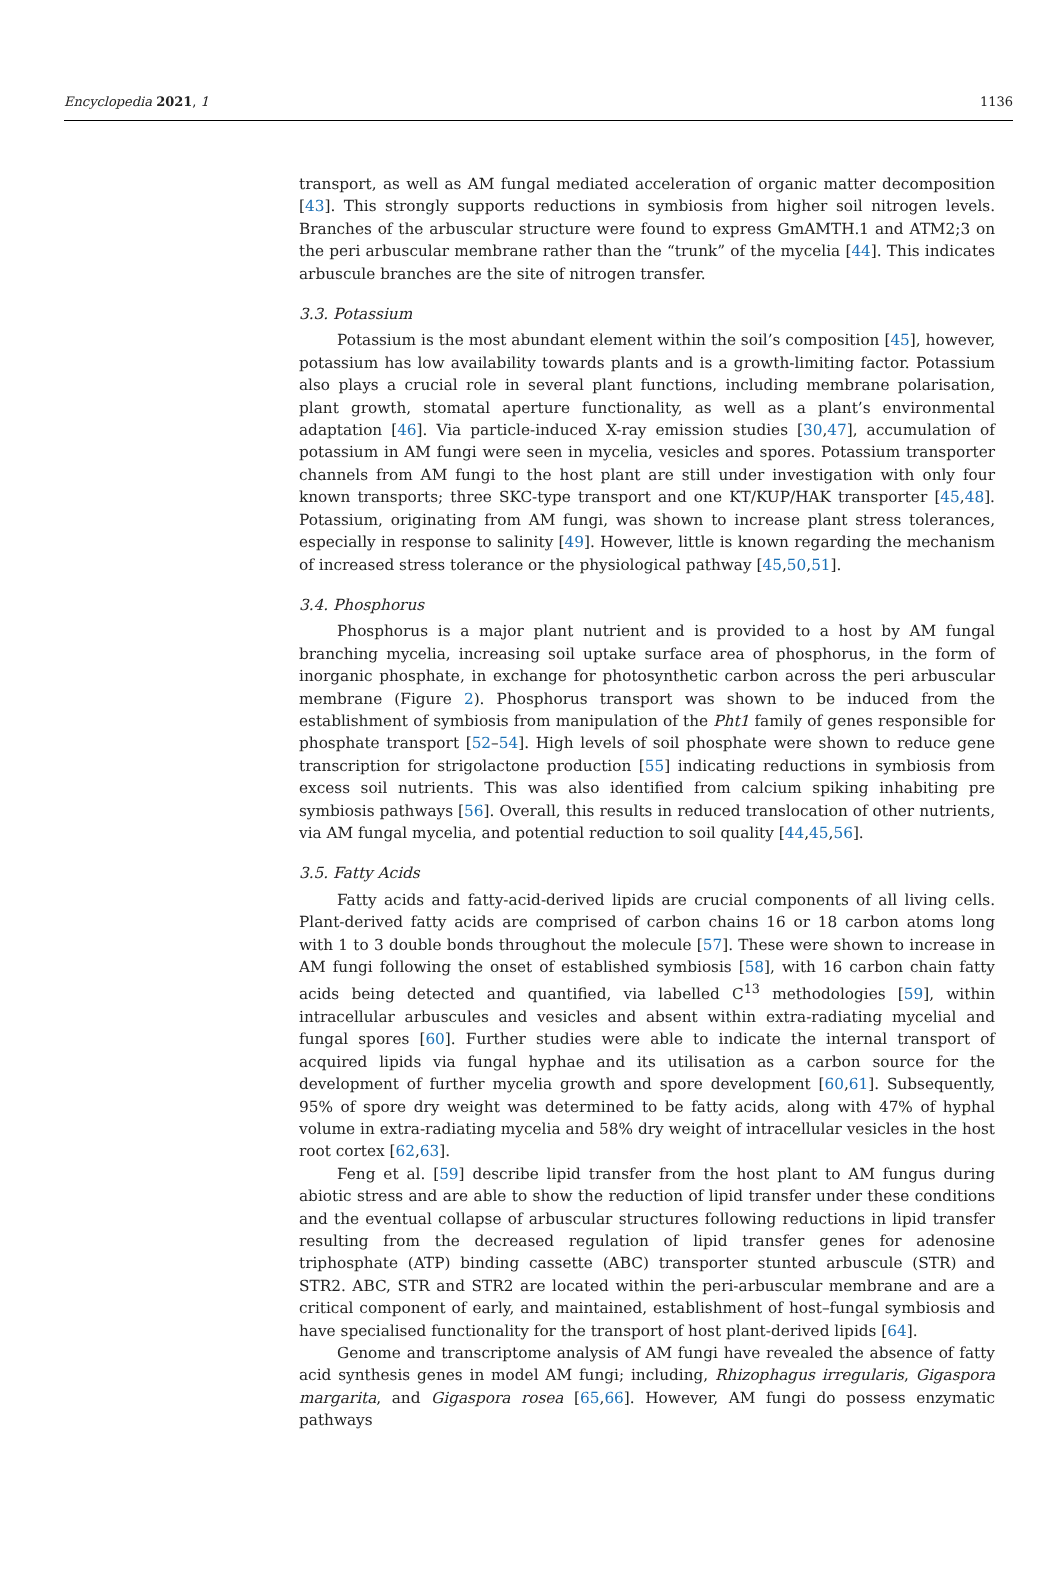Encyclopedia 2021, 1 1136
transport, as well as AM fungal mediated acceleration of organic matter decomposition [43]. This strongly supports reductions in symbiosis from higher soil nitrogen levels. Branches of the arbuscular structure were found to express GmAMTH.1 and ATM2;3 on the peri arbuscular membrane rather than the “trunk” of the mycelia [44]. This indicates arbuscule branches are the site of nitrogen transfer.
3.3. Potassium
Potassium is the most abundant element within the soil’s composition [45], however, potassium has low availability towards plants and is a growth-limiting factor. Potassium also plays a crucial role in several plant functions, including membrane polarisation, plant growth, stomatal aperture functionality, as well as a plant’s environmental adaptation [46]. Via particle-induced X-ray emission studies [30,47], accumulation of potassium in AM fungi were seen in mycelia, vesicles and spores. Potassium transporter channels from AM fungi to the host plant are still under investigation with only four known transports; three SKC-type transport and one KT/KUP/HAK transporter [45,48]. Potassium, originating from AM fungi, was shown to increase plant stress tolerances, especially in response to salinity [49]. However, little is known regarding the mechanism of increased stress tolerance or the physiological pathway [45,50,51].
3.4. Phosphorus
Phosphorus is a major plant nutrient and is provided to a host by AM fungal branching mycelia, increasing soil uptake surface area of phosphorus, in the form of inorganic phosphate, in exchange for photosynthetic carbon across the peri arbuscular membrane (Figure 2). Phosphorus transport was shown to be induced from the establishment of symbiosis from manipulation of the Pht1 family of genes responsible for phosphate transport [52–54]. High levels of soil phosphate were shown to reduce gene transcription for strigolactone production [55] indicating reductions in symbiosis from excess soil nutrients. This was also identified from calcium spiking inhabiting pre symbiosis pathways [56]. Overall, this results in reduced translocation of other nutrients, via AM fungal mycelia, and potential reduction to soil quality [44,45,56].
3.5. Fatty Acids
Fatty acids and fatty-acid-derived lipids are crucial components of all living cells. Plant-derived fatty acids are comprised of carbon chains 16 or 18 carbon atoms long with 1 to 3 double bonds throughout the molecule [57]. These were shown to increase in AM fungi following the onset of established symbiosis [58], with 16 carbon chain fatty acids being detected and quantified, via labelled C<sup>13</sup> methodologies [59], within intracellular arbuscules and vesicles and absent within extra-radiating mycelial and fungal spores [60]. Further studies were able to indicate the internal transport of acquired lipids via fungal hyphae and its utilisation as a carbon source for the development of further mycelia growth and spore development [60,61]. Subsequently, 95% of spore dry weight was determined to be fatty acids, along with 47% of hyphal volume in extra-radiating mycelia and 58% dry weight of intracellular vesicles in the host root cortex [62,63].
Feng et al. [59] describe lipid transfer from the host plant to AM fungus during abiotic stress and are able to show the reduction of lipid transfer under these conditions and the eventual collapse of arbuscular structures following reductions in lipid transfer resulting from the decreased regulation of lipid transfer genes for adenosine triphosphate (ATP) binding cassette (ABC) transporter stunted arbuscule (STR) and STR2. ABC, STR and STR2 are located within the peri-arbuscular membrane and are a critical component of early, and maintained, establishment of host–fungal symbiosis and have specialised functionality for the transport of host plant-derived lipids [64].
Genome and transcriptome analysis of AM fungi have revealed the absence of fatty acid synthesis genes in model AM fungi; including, Rhizophagus irregularis, Gigaspora margarita, and Gigaspora rosea [65,66]. However, AM fungi do possess enzymatic pathways